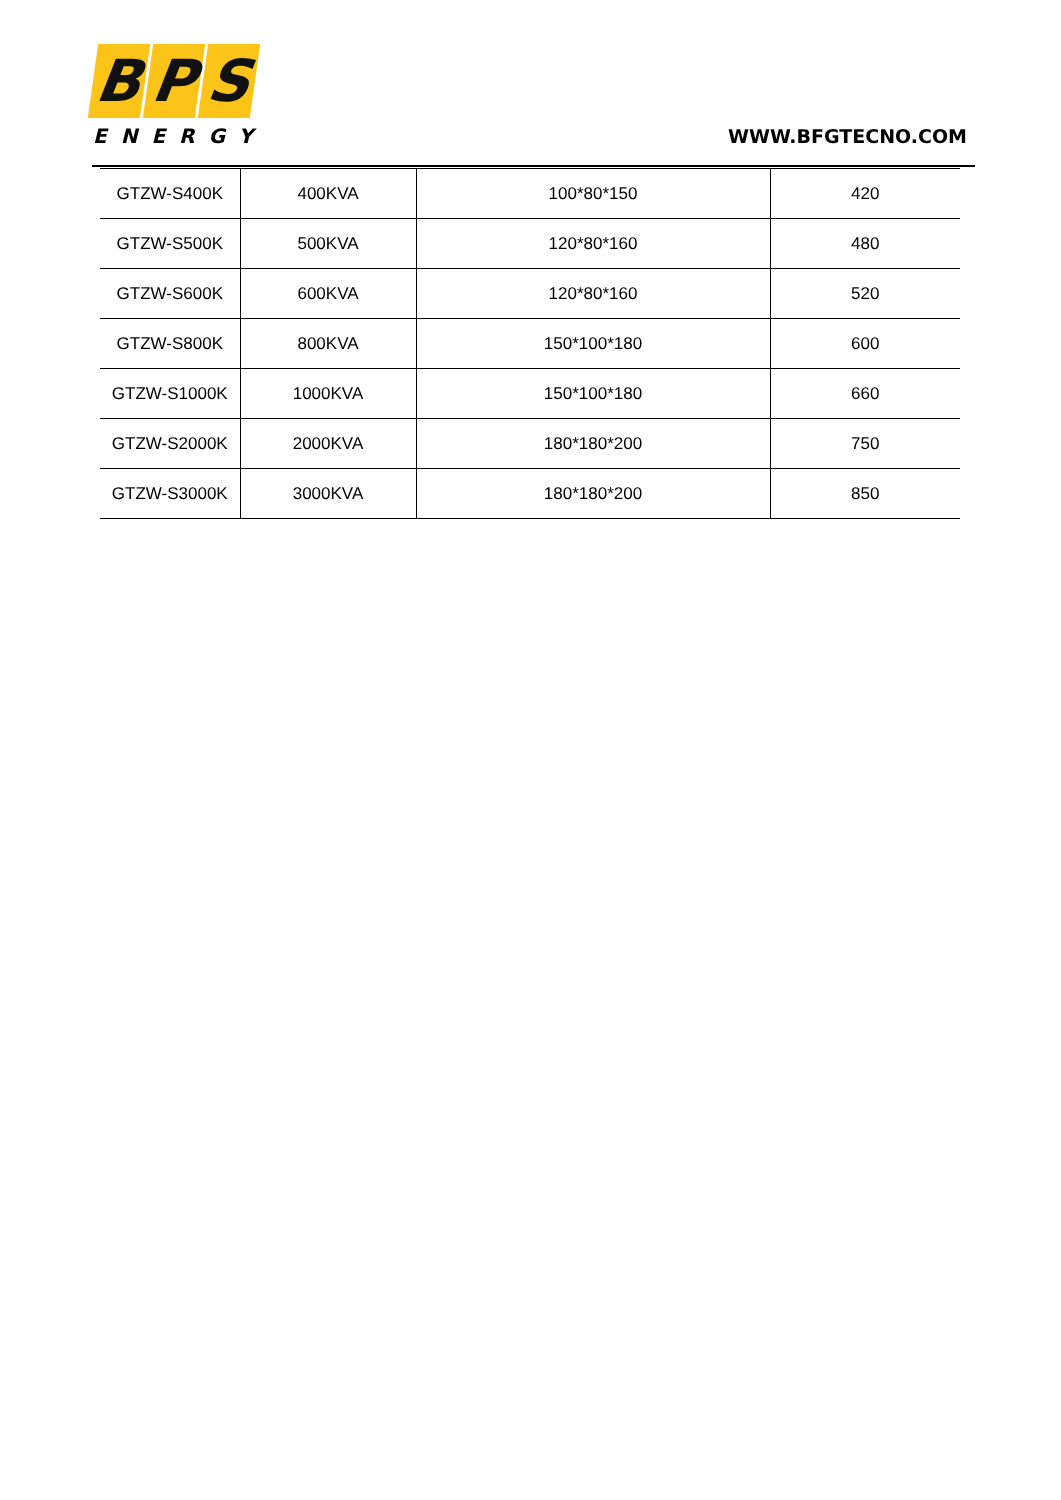B P S
ENERGY
WWW.BFGTECNO.COM
| GTZW-S400K | 400KVA | 100*80*150 | 420 |
| GTZW-S500K | 500KVA | 120*80*160 | 480 |
| GTZW-S600K | 600KVA | 120*80*160 | 520 |
| GTZW-S800K | 800KVA | 150*100*180 | 600 |
| GTZW-S1000K | 1000KVA | 150*100*180 | 660 |
| GTZW-S2000K | 2000KVA | 180*180*200 | 750 |
| GTZW-S3000K | 3000KVA | 180*180*200 | 850 |